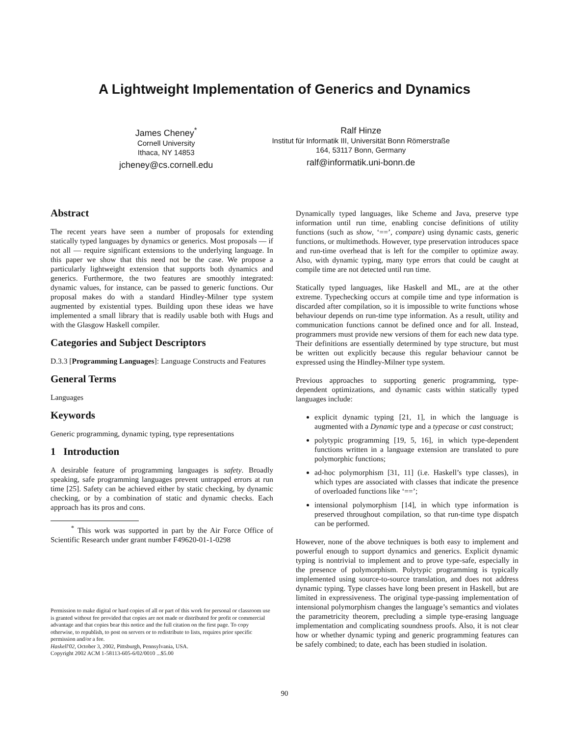A Lightweight Implementation of Generics and Dynamics
James Cheney<sup>*</sup>
Cornell University
Ithaca, NY 14853
jcheney@cs.cornell.edu
Ralf Hinze
Institut für Informatik III, Universität Bonn Römerstraße
164, 53117 Bonn, Germany
ralf@informatik.uni-bonn.de
Abstract
The recent years have seen a number of proposals for extending statically typed languages by dynamics or generics. Most proposals — if not all — require significant extensions to the underlying language. In this paper we show that this need not be the case. We propose a particularly lightweight extension that supports both dynamics and generics. Furthermore, the two features are smoothly integrated: dynamic values, for instance, can be passed to generic functions. Our proposal makes do with a standard Hindley-Milner type system augmented by existential types. Building upon these ideas we have implemented a small library that is readily usable both with Hugs and with the Glasgow Haskell compiler.
Categories and Subject Descriptors
D.3.3 [Programming Languages]: Language Constructs and Features
General Terms
Languages
Keywords
Generic programming, dynamic typing, type representations
1 Introduction
A desirable feature of programming languages is safety. Broadly speaking, safe programming languages prevent untrapped errors at run time [25]. Safety can be achieved either by static checking, by dynamic checking, or by a combination of static and dynamic checks. Each approach has its pros and cons.
<sup>*</sup> This work was supported in part by the Air Force Office of Scientific Research under grant number F49620-01-1-0298
Permission to make digital or hard copies of all or part of this work for personal or classroom use is granted without fee provided that copies are not made or distributed for profit or commercial advantage and that copies bear this notice and the full citation on the first page. To copy otherwise, to republish, to post on servers or to redistribute to lists, requires prior specific permission and/or a fee.
Haskell'02, October 3, 2002, Pittsburgh, Pennsylvania, USA.
Copyright 2002 ACM 1-58113-605-6/02/0010 ...$5.00
Dynamically typed languages, like Scheme and Java, preserve type information until run time, enabling concise definitions of utility functions (such as show, ‘==’, compare) using dynamic casts, generic functions, or multimethods. However, type preservation introduces space and run-time overhead that is left for the compiler to optimize away. Also, with dynamic typing, many type errors that could be caught at compile time are not detected until run time.
Statically typed languages, like Haskell and ML, are at the other extreme. Typechecking occurs at compile time and type information is discarded after compilation, so it is impossible to write functions whose behaviour depends on run-time type information. As a result, utility and communication functions cannot be defined once and for all. Instead, programmers must provide new versions of them for each new data type. Their definitions are essentially determined by type structure, but must be written out explicitly because this regular behaviour cannot be expressed using the Hindley-Milner type system.
Previous approaches to supporting generic programming, type-dependent optimizations, and dynamic casts within statically typed languages include:
explicit dynamic typing [21, 1], in which the language is augmented with a Dynamic type and a typecase or cast construct;
polytypic programming [19, 5, 16], in which type-dependent functions written in a language extension are translated to pure polymorphic functions;
ad-hoc polymorphism [31, 11] (i.e. Haskell’s type classes), in which types are associated with classes that indicate the presence of overloaded functions like ‘==’;
intensional polymorphism [14], in which type information is preserved throughout compilation, so that run-time type dispatch can be performed.
However, none of the above techniques is both easy to implement and powerful enough to support dynamics and generics. Explicit dynamic typing is nontrivial to implement and to prove type-safe, especially in the presence of polymorphism. Polytypic programming is typically implemented using source-to-source translation, and does not address dynamic typing. Type classes have long been present in Haskell, but are limited in expressiveness. The original type-passing implementation of intensional polymorphism changes the language’s semantics and violates the parametricity theorem, precluding a simple type-erasing language implementation and complicating soundness proofs. Also, it is not clear how or whether dynamic typing and generic programming features can be safely combined; to date, each has been studied in isolation.
90